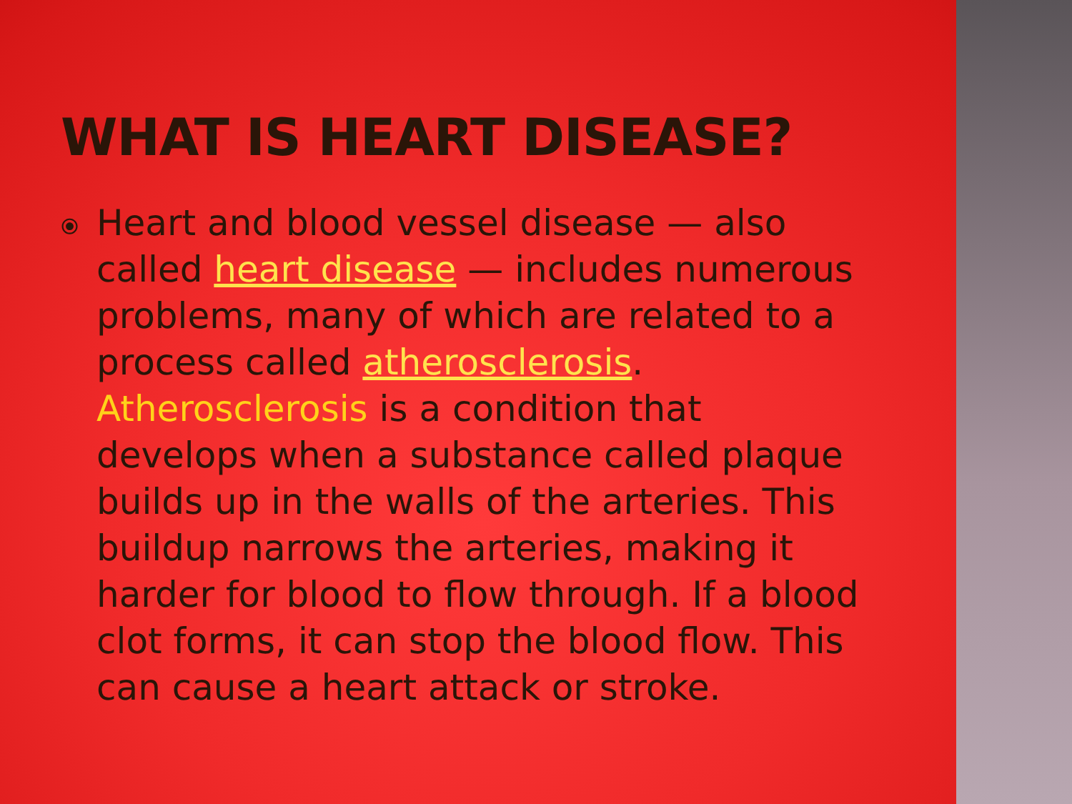WHAT IS HEART DISEASE?
⦿
Heart and blood vessel disease — also called heart disease — includes numerous problems, many of which are related to a process called atherosclerosis. Atherosclerosis is a condition that develops when a substance called plaque builds up in the walls of the arteries. This buildup narrows the arteries, making it harder for blood to flow through. If a blood clot forms, it can stop the blood flow. This can cause a heart attack or stroke.